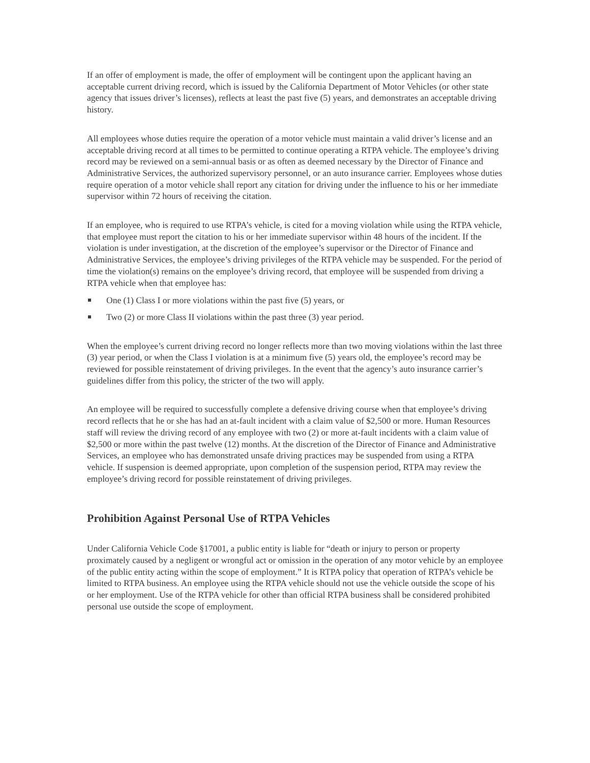If an offer of employment is made, the offer of employment will be contingent upon the applicant having an acceptable current driving record, which is issued by the California Department of Motor Vehicles (or other state agency that issues driver’s licenses), reflects at least the past five (5) years, and demonstrates an acceptable driving history.
All employees whose duties require the operation of a motor vehicle must maintain a valid driver’s license and an acceptable driving record at all times to be permitted to continue operating a RTPA vehicle. The employee’s driving record may be reviewed on a semi-annual basis or as often as deemed necessary by the Director of Finance and Administrative Services, the authorized supervisory personnel, or an auto insurance carrier. Employees whose duties require operation of a motor vehicle shall report any citation for driving under the influence to his or her immediate supervisor within 72 hours of receiving the citation.
If an employee, who is required to use RTPA’s vehicle, is cited for a moving violation while using the RTPA vehicle, that employee must report the citation to his or her immediate supervisor within 48 hours of the incident. If the violation is under investigation, at the discretion of the employee’s supervisor or the Director of Finance and Administrative Services, the employee’s driving privileges of the RTPA vehicle may be suspended. For the period of time the violation(s) remains on the employee’s driving record, that employee will be suspended from driving a RTPA vehicle when that employee has:
One (1) Class I or more violations within the past five (5) years, or
Two (2) or more Class II violations within the past three (3) year period.
When the employee’s current driving record no longer reflects more than two moving violations within the last three (3) year period, or when the Class I violation is at a minimum five (5) years old, the employee’s record may be reviewed for possible reinstatement of driving privileges. In the event that the agency’s auto insurance carrier’s guidelines differ from this policy, the stricter of the two will apply.
An employee will be required to successfully complete a defensive driving course when that employee’s driving record reflects that he or she has had an at-fault incident with a claim value of $2,500 or more. Human Resources staff will review the driving record of any employee with two (2) or more at-fault incidents with a claim value of $2,500 or more within the past twelve (12) months. At the discretion of the Director of Finance and Administrative Services, an employee who has demonstrated unsafe driving practices may be suspended from using a RTPA vehicle. If suspension is deemed appropriate, upon completion of the suspension period, RTPA may review the employee’s driving record for possible reinstatement of driving privileges.
Prohibition Against Personal Use of RTPA Vehicles
Under California Vehicle Code §17001, a public entity is liable for “death or injury to person or property proximately caused by a negligent or wrongful act or omission in the operation of any motor vehicle by an employee of the public entity acting within the scope of employment.” It is RTPA policy that operation of RTPA’s vehicle be limited to RTPA business. An employee using the RTPA vehicle should not use the vehicle outside the scope of his or her employment. Use of the RTPA vehicle for other than official RTPA business shall be considered prohibited personal use outside the scope of employment.